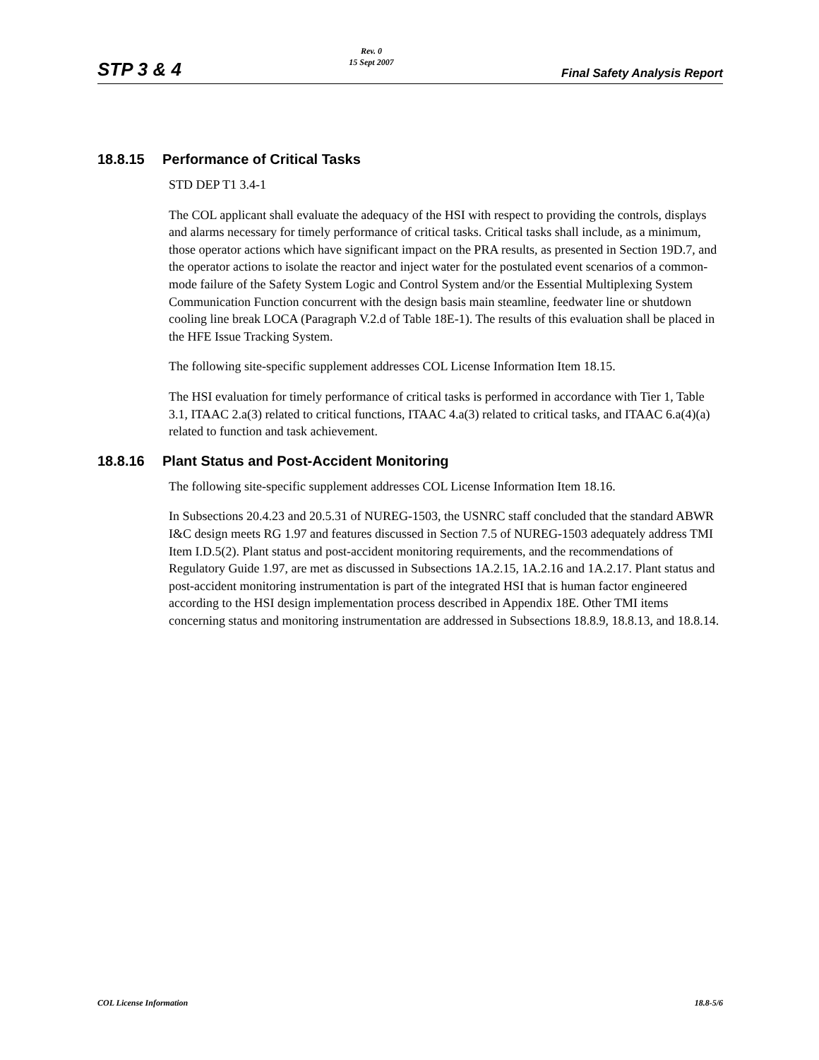STP 3 & 4
Rev. 0
15 Sept 2007
Final Safety Analysis Report
18.8.15 Performance of Critical Tasks
STD DEP T1 3.4-1
The COL applicant shall evaluate the adequacy of the HSI with respect to providing the controls, displays and alarms necessary for timely performance of critical tasks. Critical tasks shall include, as a minimum, those operator actions which have significant impact on the PRA results, as presented in Section 19D.7, and the operator actions to isolate the reactor and inject water for the postulated event scenarios of a common-mode failure of the Safety System Logic and Control System and/or the Essential Multiplexing System Communication Function concurrent with the design basis main steamline, feedwater line or shutdown cooling line break LOCA (Paragraph V.2.d of Table 18E-1). The results of this evaluation shall be placed in the HFE Issue Tracking System.
The following site-specific supplement addresses COL License Information Item 18.15.
The HSI evaluation for timely performance of critical tasks is performed in accordance with Tier 1, Table 3.1, ITAAC 2.a(3) related to critical functions, ITAAC 4.a(3) related to critical tasks, and ITAAC 6.a(4)(a) related to function and task achievement.
18.8.16 Plant Status and Post-Accident Monitoring
The following site-specific supplement addresses COL License Information Item 18.16.
In Subsections 20.4.23 and 20.5.31 of NUREG-1503, the USNRC staff concluded that the standard ABWR I&C design meets RG 1.97 and features discussed in Section 7.5 of NUREG-1503 adequately address TMI Item I.D.5(2). Plant status and post-accident monitoring requirements, and the recommendations of Regulatory Guide 1.97, are met as discussed in Subsections 1A.2.15, 1A.2.16 and 1A.2.17. Plant status and post-accident monitoring instrumentation is part of the integrated HSI that is human factor engineered according to the HSI design implementation process described in Appendix 18E. Other TMI items concerning status and monitoring instrumentation are addressed in Subsections 18.8.9, 18.8.13, and 18.8.14.
COL License Information 18.8-5/6